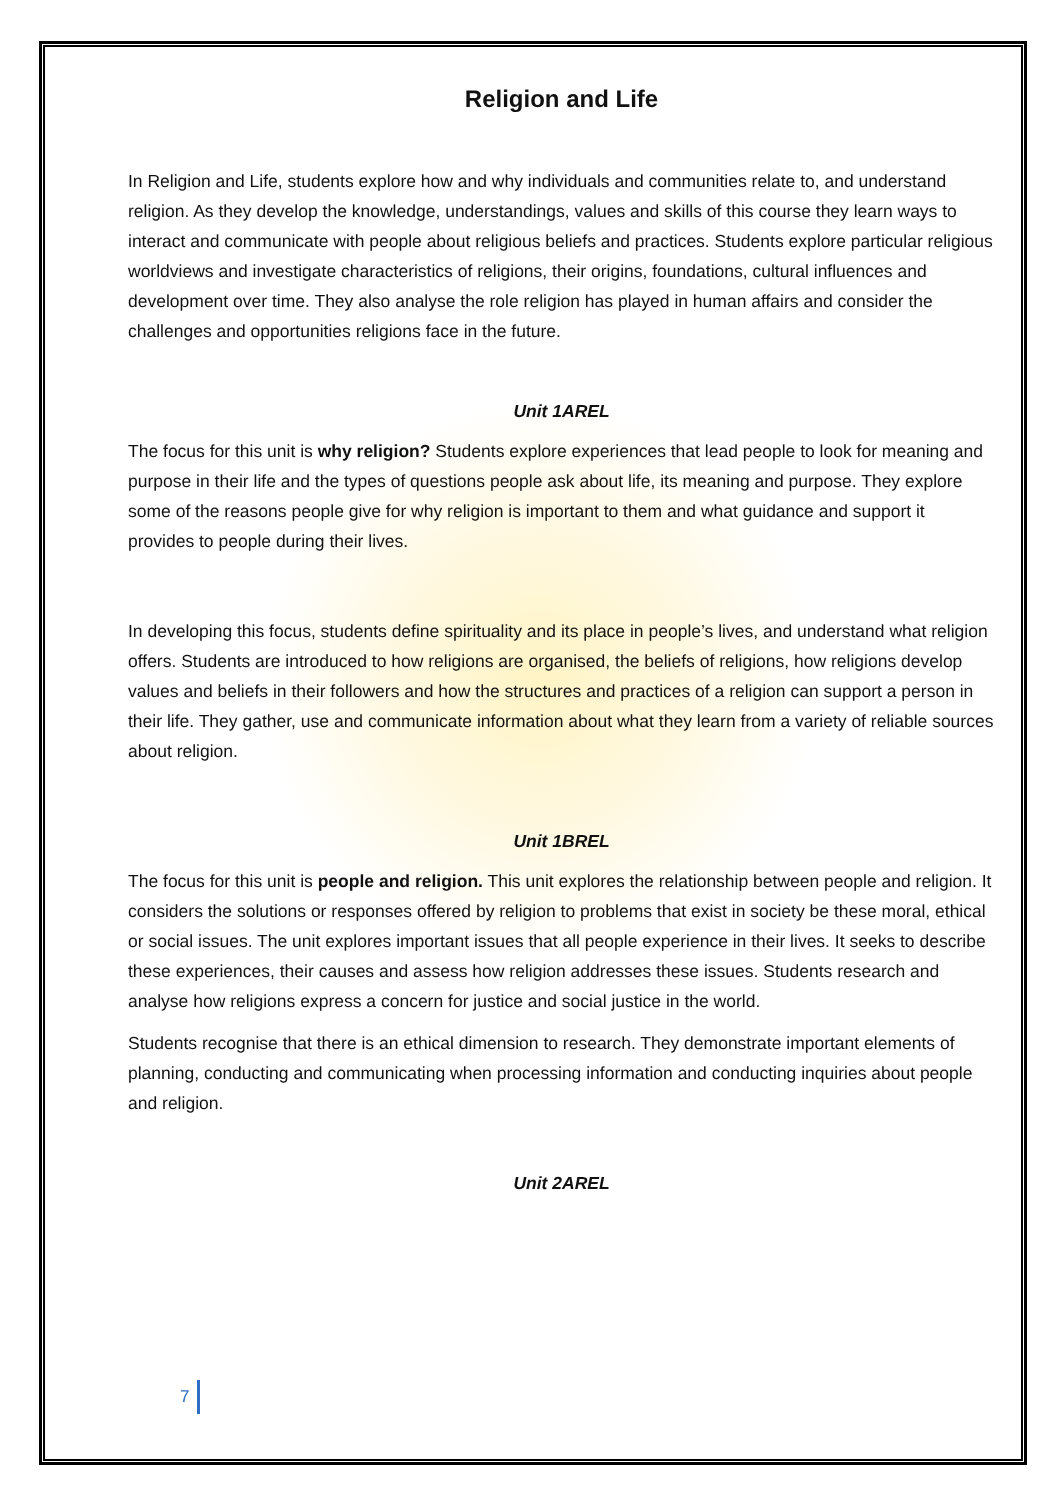Religion and Life
In Religion and Life, students explore how and why individuals and communities relate to, and understand religion. As they develop the knowledge, understandings, values and skills of this course they learn ways to interact and communicate with people about religious beliefs and practices. Students explore particular religious worldviews and investigate characteristics of religions, their origins, foundations, cultural influences and development over time. They also analyse the role religion has played in human affairs and consider the challenges and opportunities religions face in the future.
Unit 1AREL
The focus for this unit is why religion? Students explore experiences that lead people to look for meaning and purpose in their life and the types of questions people ask about life, its meaning and purpose. They explore some of the reasons people give for why religion is important to them and what guidance and support it provides to people during their lives.
In developing this focus, students define spirituality and its place in people’s lives, and understand what religion offers. Students are introduced to how religions are organised, the beliefs of religions, how religions develop values and beliefs in their followers and how the structures and practices of a religion can support a person in their life. They gather, use and communicate information about what they learn from a variety of reliable sources about religion.
Unit 1BREL
The focus for this unit is people and religion. This unit explores the relationship between people and religion. It considers the solutions or responses offered by religion to problems that exist in society be these moral, ethical or social issues. The unit explores important issues that all people experience in their lives. It seeks to describe these experiences, their causes and assess how religion addresses these issues. Students research and analyse how religions express a concern for justice and social justice in the world.
Students recognise that there is an ethical dimension to research. They demonstrate important elements of planning, conducting and communicating when processing information and conducting inquiries about people and religion.
Unit 2AREL
7